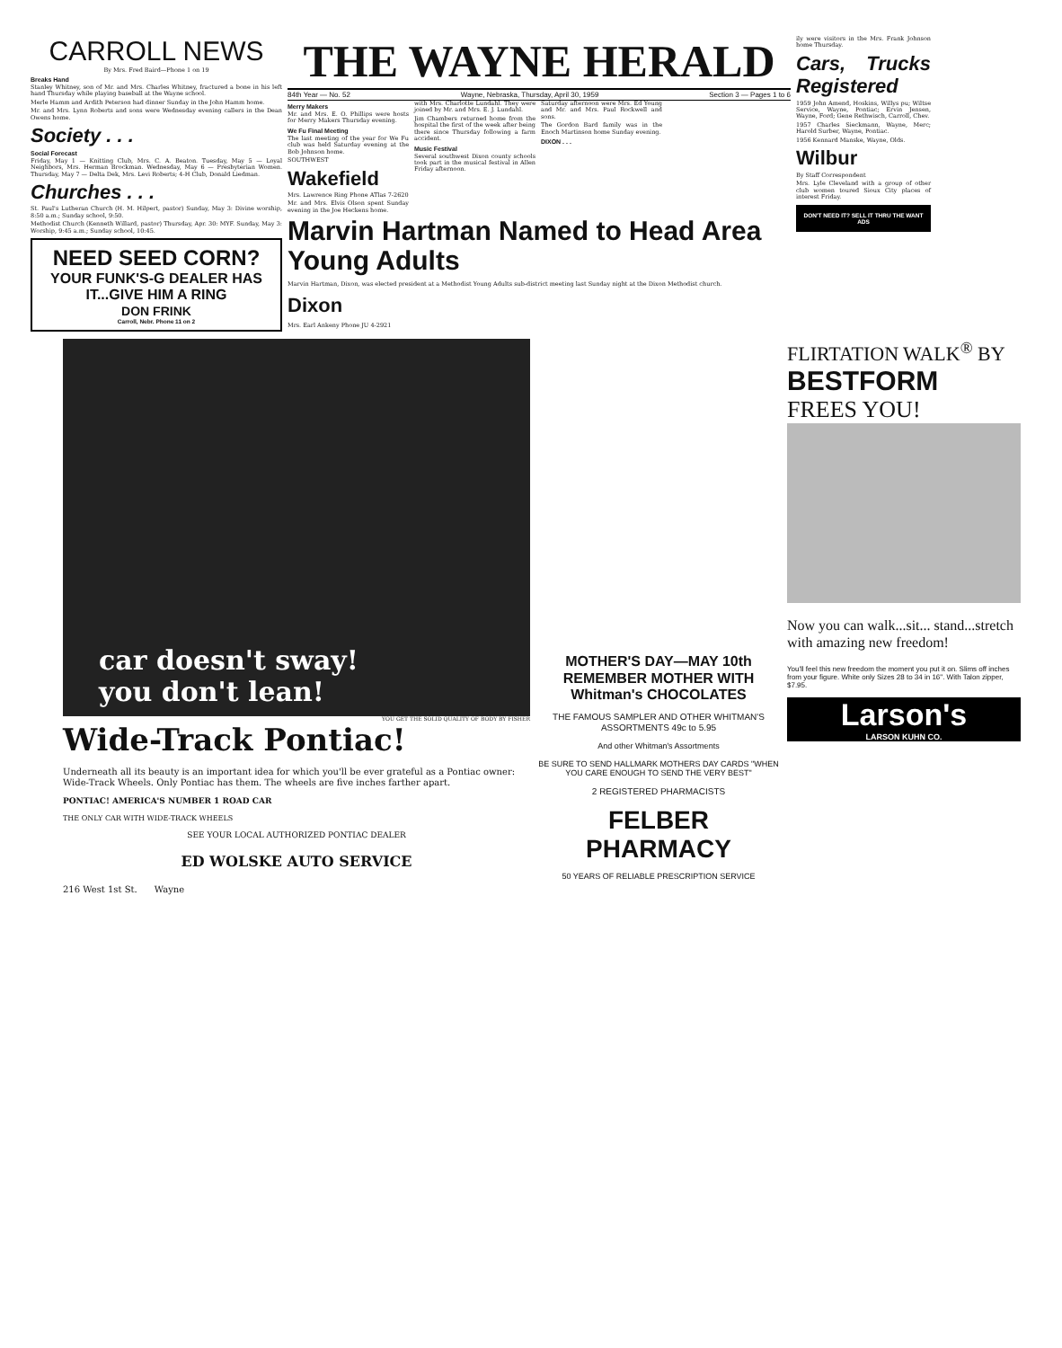CARROLL NEWS
By Mrs. Fred Baird—Phone 1 on 19
Breaks Hand
Stanley Whitney, son of Mr. and Mrs. Charles Whitney, fractured a bone in his left hand Thursday while playing baseball at the Wayne school.
Merle Hamm and Ardith Peterson had dinner Sunday in the John Hamm home.
Mr. and Mrs. Lynn Roberts and sons were Wednesday evening callers in the Dean Owens home.
Society . . .
Social Forecast
Friday, May 1 — Knitting Club, Mrs. C. A. Beaton. Tuesday, May 5 — Loyal Neighbors, Mrs. Herman Brockman. Wednesday, May 6 — Presbyterian Women. Thursday, May 7 — Delta Dek, Mrs. Levi Roberts; 4-H Club, Donald Liedman.
Churches . . .
St. Paul's Lutheran Church (H. M. Hilpert, pastor) Sunday, May 3: Divine worship, 8:50 a.m.; Sunday school, 9:50.
Methodist Church (Kenneth Willard, pastor) Thursday, Apr. 30: MYF. Sunday, May 3: Worship, 9:45 a.m.; Sunday school, 10:45.
NEED SEED CORN?
YOUR FUNK'S-G DEALER HAS IT...GIVE HIM A RING
DON FRINK
Carroll, Nebr. Phone 11 on 2
THE WAYNE HERALD
84th Year — No. 52 Wayne, Nebraska, Thursday, April 30, 1959 Section 3 — Pages 1 to 6
Merry Makers
Mr. and Mrs. E. O. Phillips were hosts for Merry Makers Thursday evening.
We Fu Final Meeting
The last meeting of the year for We Fu club was held Saturday evening at the Bob Johnson home.
SOUTHWEST
Wakefield
Mrs. Lawrence Ring Phone ATlas 7-2620
Mr. and Mrs. Elvis Olson spent Sunday evening in the Joe Heckens home.
with Mrs. Charlotte Lundahl. They were joined by Mr. and Mrs. E. J. Lundahl.
Jim Chambers returned home from the hospital the first of the week after being there since Thursday following a farm accident.
Music Festival
Several southwest Dixon county schools took part in the musical festival in Allen Friday afternoon.
Saturday afternoon were Mrs. Ed Young and Mr. and Mrs. Paul Rockwell and sons.
The Gordon Bard family was in the Enoch Martinson home Sunday evening.
DIXON . . .
Marvin Hartman Named to Head Area Young Adults
Marvin Hartman, Dixon, was elected president at a Methodist Young Adults sub-district meeting last Sunday night at the Dixon Methodist church.
Dixon
Mrs. Earl Ankeny Phone JU 4-2921
ily were visitors in the Mrs. Frank Johnson home Thursday.
Cars, Trucks Registered
1959 John Amend, Hoskins, Willys pu; Wiltse Service, Wayne, Pontiac; Ervin Jensen, Wayne, Ford; Gene Rethwisch, Carroll, Chev.
1957 Charles Sieckmann, Wayne, Merc; Harold Surber, Wayne, Pontiac.
1956 Kennard Manske, Wayne, Olds.
Wilbur
By Staff Correspondent
Mrs. Lyle Cleveland with a group of other club women toured Sioux City places of interest Friday.
DON'T NEED IT? SELL IT THRU THE WANT ADS
car doesn't sway!
you don't lean!
YOU GET THE SOLID QUALITY OF BODY BY FISHER
Wide-Track Pontiac!
Underneath all its beauty is an important idea for which you'll be ever grateful as a Pontiac owner: Wide-Track Wheels. Only Pontiac has them. The wheels are five inches farther apart.
PONTIAC! AMERICA'S NUMBER 1 ROAD CAR
THE ONLY CAR WITH WIDE-TRACK WHEELS
SEE YOUR LOCAL AUTHORIZED PONTIAC DEALER
ED WOLSKE AUTO SERVICE
216 West 1st St. Wayne
MOTHER'S DAY—MAY 10th REMEMBER MOTHER WITH Whitman's CHOCOLATES
THE FAMOUS SAMPLER AND OTHER WHITMAN'S ASSORTMENTS 49c to 5.95
And other Whitman's Assortments
BE SURE TO SEND HALLMARK MOTHERS DAY CARDS "WHEN YOU CARE ENOUGH TO SEND THE VERY BEST"
2 REGISTERED PHARMACISTS
FELBER PHARMACY
50 YEARS OF RELIABLE PRESCRIPTION SERVICE
FLIRTATION WALK<sup>®</sup> BY
BESTFORM
FREES YOU!
Now you can walk...sit... stand...stretch with amazing new freedom!
You'll feel this new freedom the moment you put it on. Slims off inches from your figure. White only Sizes 28 to 34 in 16". With Talon zipper, $7.95.
Larson's
LARSON KUHN CO.